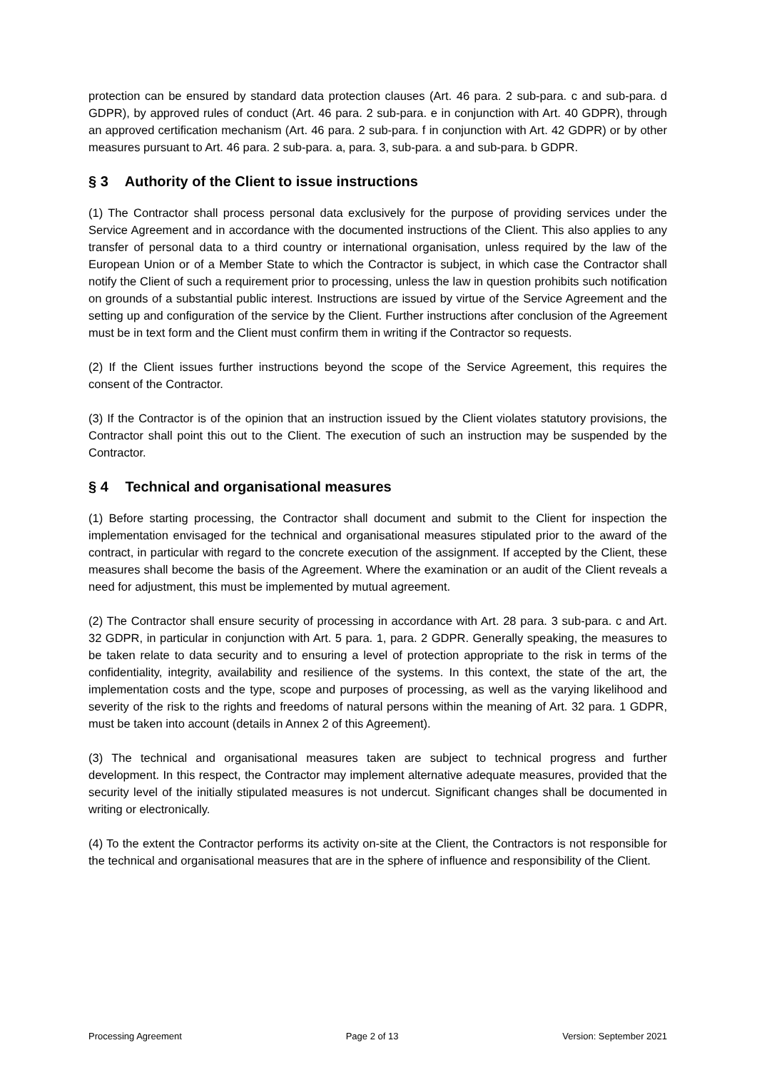protection can be ensured by standard data protection clauses (Art. 46 para. 2 sub-para. c and sub-para. d GDPR), by approved rules of conduct (Art. 46 para. 2 sub-para. e in conjunction with Art. 40 GDPR), through an approved certification mechanism (Art. 46 para. 2 sub-para. f in conjunction with Art. 42 GDPR) or by other measures pursuant to Art. 46 para. 2 sub-para. a, para. 3, sub-para. a and sub-para. b GDPR.
§ 3 Authority of the Client to issue instructions
(1) The Contractor shall process personal data exclusively for the purpose of providing services under the Service Agreement and in accordance with the documented instructions of the Client. This also applies to any transfer of personal data to a third country or international organisation, unless required by the law of the European Union or of a Member State to which the Contractor is subject, in which case the Contractor shall notify the Client of such a requirement prior to processing, unless the law in question prohibits such notification on grounds of a substantial public interest. Instructions are issued by virtue of the Service Agreement and the setting up and configuration of the service by the Client. Further instructions after conclusion of the Agreement must be in text form and the Client must confirm them in writing if the Contractor so requests.
(2) If the Client issues further instructions beyond the scope of the Service Agreement, this requires the consent of the Contractor.
(3) If the Contractor is of the opinion that an instruction issued by the Client violates statutory provisions, the Contractor shall point this out to the Client. The execution of such an instruction may be suspended by the Contractor.
§ 4 Technical and organisational measures
(1) Before starting processing, the Contractor shall document and submit to the Client for inspection the implementation envisaged for the technical and organisational measures stipulated prior to the award of the contract, in particular with regard to the concrete execution of the assignment. If accepted by the Client, these measures shall become the basis of the Agreement. Where the examination or an audit of the Client reveals a need for adjustment, this must be implemented by mutual agreement.
(2) The Contractor shall ensure security of processing in accordance with Art. 28 para. 3 sub-para. c and Art. 32 GDPR, in particular in conjunction with Art. 5 para. 1, para. 2 GDPR. Generally speaking, the measures to be taken relate to data security and to ensuring a level of protection appropriate to the risk in terms of the confidentiality, integrity, availability and resilience of the systems. In this context, the state of the art, the implementation costs and the type, scope and purposes of processing, as well as the varying likelihood and severity of the risk to the rights and freedoms of natural persons within the meaning of Art. 32 para. 1 GDPR, must be taken into account (details in Annex 2 of this Agreement).
(3) The technical and organisational measures taken are subject to technical progress and further development. In this respect, the Contractor may implement alternative adequate measures, provided that the security level of the initially stipulated measures is not undercut. Significant changes shall be documented in writing or electronically.
(4) To the extent the Contractor performs its activity on-site at the Client, the Contractors is not responsible for the technical and organisational measures that are in the sphere of influence and responsibility of the Client.
Processing Agreement Page 2 of 13 Version: September 2021